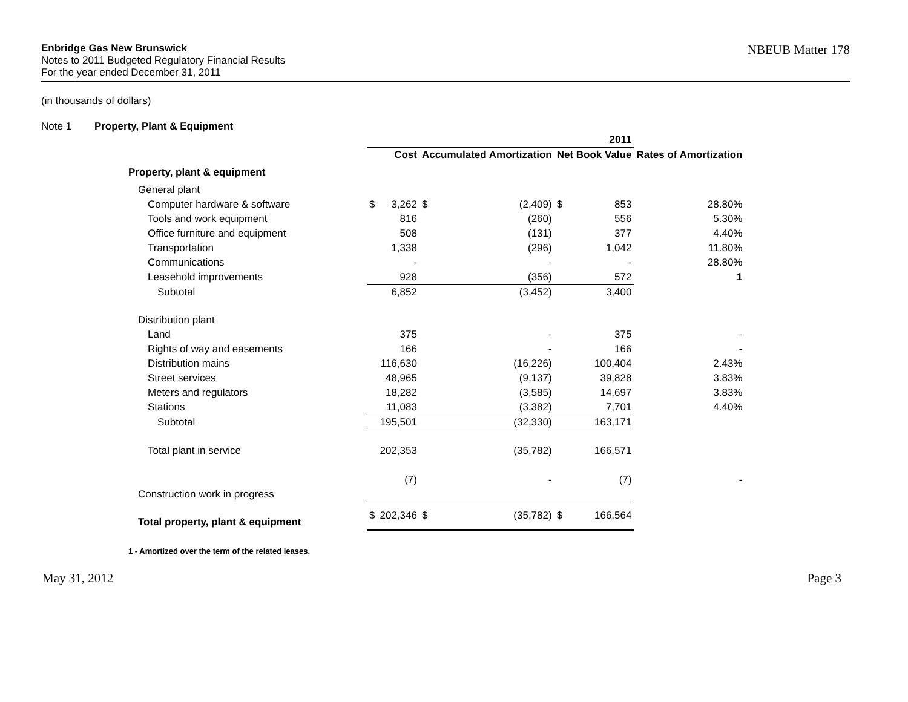Enbridge Gas New Brunswick
Notes to 2011 Budgeted Regulatory Financial Results
For the year ended December 31, 2011
NBEUB Matter 178
(in thousands of dollars)
Note 1 Property, Plant & Equipment
| | 2011 | | | | | | |
| | Cost | | Accumulated Amortization | | Net Book Value | | Rates of Amortization |
| Property, plant & equipment | | | | | | | |
| General plant | | | | | | | |
| Computer hardware & software | $ | 3,262 | $ | (2,409) | $ | 853 | 28.80% |
| Tools and work equipment | | 816 | | (260) | | 556 | 5.30% |
| Office furniture and equipment | | 508 | | (131) | | 377 | 4.40% |
| Transportation | | 1,338 | | (296) | | 1,042 | 11.80% |
| Communications | | - | | - | | - | 28.80% |
| Leasehold improvements | | 928 | | (356) | | 572 | 1 |
| Subtotal | | 6,852 | | (3,452) | | 3,400 | |
| Distribution plant | | | | | | | |
| Land | | 375 | | - | | 375 | - |
| Rights of way and easements | | 166 | | - | | 166 | - |
| Distribution mains | | 116,630 | | (16,226) | | 100,404 | 2.43% |
| Street services | | 48,965 | | (9,137) | | 39,828 | 3.83% |
| Meters and regulators | | 18,282 | | (3,585) | | 14,697 | 3.83% |
| Stations | | 11,083 | | (3,382) | | 7,701 | 4.40% |
| Subtotal | | 195,501 | | (32,330) | | 163,171 | |
| Total plant in service | | 202,353 | | (35,782) | | 166,571 | |
| Construction work in progress | | (7) | | - | | (7) | - |
| Total property, plant & equipment | $ | 202,346 | $ | (35,782) | $ | 166,564 | |
1 - Amortized over the term of the related leases.
May 31, 2012 Page 3